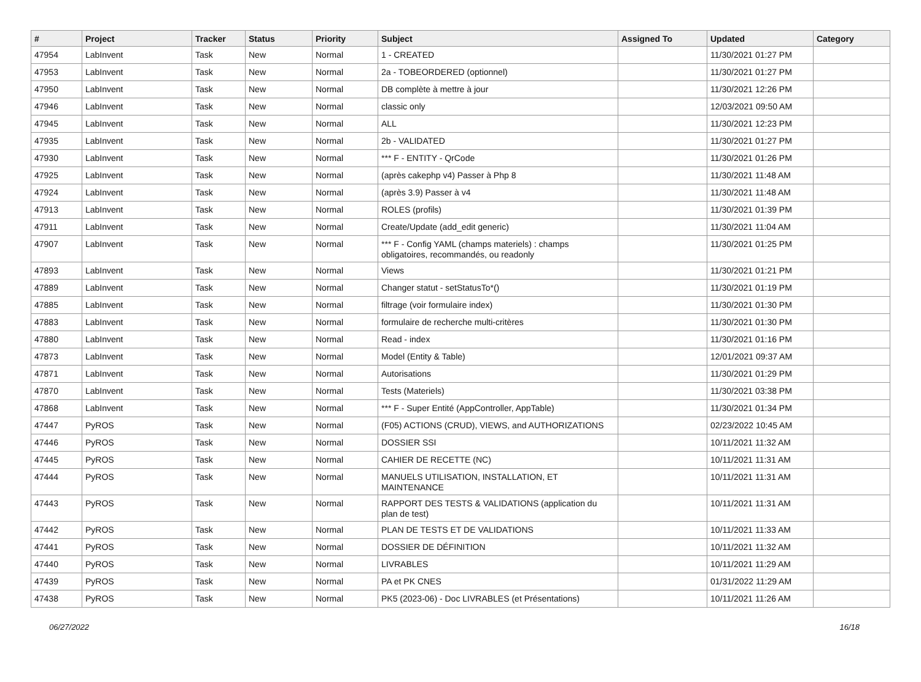| # | Project | Tracker | Status | Priority | Subject | Assigned To | Updated | Category |
| --- | --- | --- | --- | --- | --- | --- | --- | --- |
| 47954 | LabInvent | Task | New | Normal | 1 - CREATED | | 11/30/2021 01:27 PM | |
| 47953 | LabInvent | Task | New | Normal | 2a - TOBEORDERED (optionnel) | | 11/30/2021 01:27 PM | |
| 47950 | LabInvent | Task | New | Normal | DB complète à mettre à jour | | 11/30/2021 12:26 PM | |
| 47946 | LabInvent | Task | New | Normal | classic only | | 12/03/2021 09:50 AM | |
| 47945 | LabInvent | Task | New | Normal | ALL | | 11/30/2021 12:23 PM | |
| 47935 | LabInvent | Task | New | Normal | 2b - VALIDATED | | 11/30/2021 01:27 PM | |
| 47930 | LabInvent | Task | New | Normal | *** F - ENTITY - QrCode | | 11/30/2021 01:26 PM | |
| 47925 | LabInvent | Task | New | Normal | (après cakephp v4) Passer à Php 8 | | 11/30/2021 11:48 AM | |
| 47924 | LabInvent | Task | New | Normal | (après 3.9) Passer à v4 | | 11/30/2021 11:48 AM | |
| 47913 | LabInvent | Task | New | Normal | ROLES (profils) | | 11/30/2021 01:39 PM | |
| 47911 | LabInvent | Task | New | Normal | Create/Update (add_edit generic) | | 11/30/2021 11:04 AM | |
| 47907 | LabInvent | Task | New | Normal | *** F - Config YAML (champs materiels) : champs obligatoires, recommandés, ou readonly | | 11/30/2021 01:25 PM | |
| 47893 | LabInvent | Task | New | Normal | Views | | 11/30/2021 01:21 PM | |
| 47889 | LabInvent | Task | New | Normal | Changer statut - setStatusTo*() | | 11/30/2021 01:19 PM | |
| 47885 | LabInvent | Task | New | Normal | filtrage (voir formulaire index) | | 11/30/2021 01:30 PM | |
| 47883 | LabInvent | Task | New | Normal | formulaire de recherche multi-critères | | 11/30/2021 01:30 PM | |
| 47880 | LabInvent | Task | New | Normal | Read - index | | 11/30/2021 01:16 PM | |
| 47873 | LabInvent | Task | New | Normal | Model (Entity & Table) | | 12/01/2021 09:37 AM | |
| 47871 | LabInvent | Task | New | Normal | Autorisations | | 11/30/2021 01:29 PM | |
| 47870 | LabInvent | Task | New | Normal | Tests (Materiels) | | 11/30/2021 03:38 PM | |
| 47868 | LabInvent | Task | New | Normal | *** F - Super Entité (AppController, AppTable) | | 11/30/2021 01:34 PM | |
| 47447 | PyROS | Task | New | Normal | (F05) ACTIONS (CRUD), VIEWS, and AUTHORIZATIONS | | 02/23/2022 10:45 AM | |
| 47446 | PyROS | Task | New | Normal | DOSSIER SSI | | 10/11/2021 11:32 AM | |
| 47445 | PyROS | Task | New | Normal | CAHIER DE RECETTE (NC) | | 10/11/2021 11:31 AM | |
| 47444 | PyROS | Task | New | Normal | MANUELS UTILISATION, INSTALLATION, ET MAINTENANCE | | 10/11/2021 11:31 AM | |
| 47443 | PyROS | Task | New | Normal | RAPPORT DES TESTS & VALIDATIONS (application du plan de test) | | 10/11/2021 11:31 AM | |
| 47442 | PyROS | Task | New | Normal | PLAN DE TESTS ET DE VALIDATIONS | | 10/11/2021 11:33 AM | |
| 47441 | PyROS | Task | New | Normal | DOSSIER DE DÉFINITION | | 10/11/2021 11:32 AM | |
| 47440 | PyROS | Task | New | Normal | LIVRABLES | | 10/11/2021 11:29 AM | |
| 47439 | PyROS | Task | New | Normal | PA et PK CNES | | 01/31/2022 11:29 AM | |
| 47438 | PyROS | Task | New | Normal | PK5 (2023-06) - Doc LIVRABLES (et Présentations) | | 10/11/2021 11:26 AM | |
06/27/2022 16/18